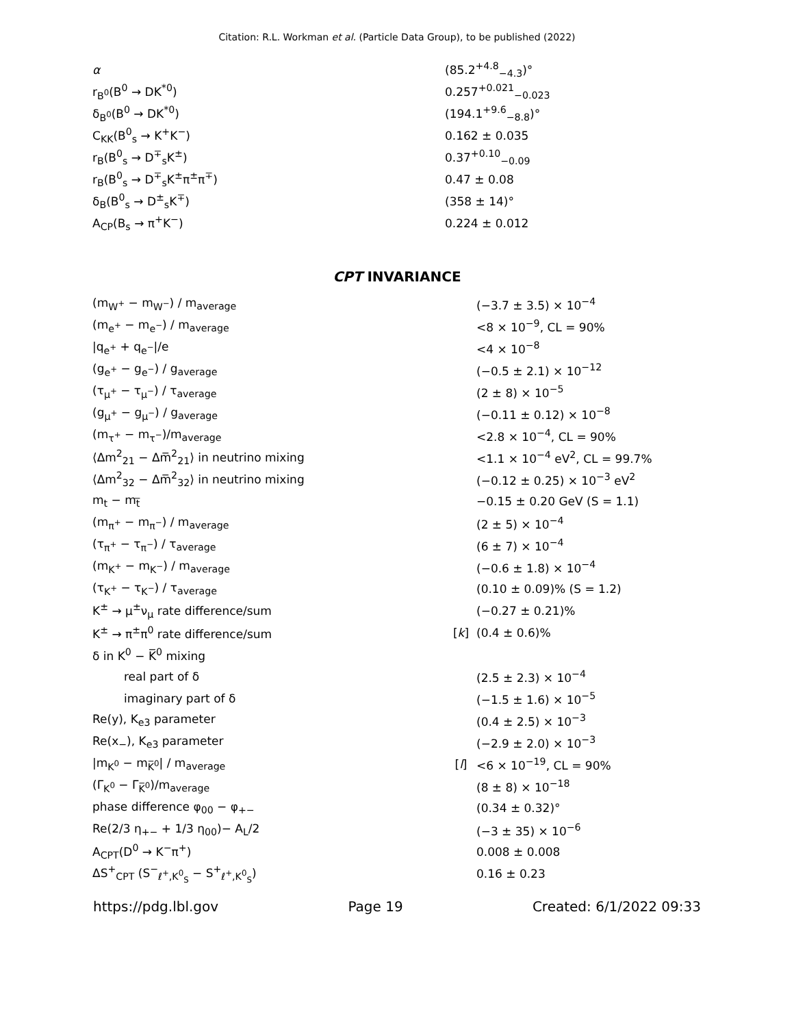Citation: R.L. Workman et al. (Particle Data Group), to be published (2022)
| α | | (85.2<sup>+4.8</sup><sub>−4.3</sub>)° |
| r<sub>B<sup>0</sup></sub>(B<sup>0</sup> → DK<sup>*0</sup>) | | 0.257<sup>+0.021</sup><sub>−0.023</sub> |
| δ<sub>B<sup>0</sup></sub>(B<sup>0</sup> → DK<sup>*0</sup>) | | (194.1<sup>+9.6</sup><sub>−8.8</sub>)° |
| C<sub>KK</sub>(B<sup>0</sup><sub>s</sub> → K<sup>+</sup>K<sup>−</sup>) | | 0.162 ± 0.035 |
| r<sub>B</sub>(B<sup>0</sup><sub>s</sub> → D<sup>∓</sup><sub>s</sub>K<sup>±</sup>) | | 0.37<sup>+0.10</sup><sub>−0.09</sub> |
| r<sub>B</sub>(B<sup>0</sup><sub>s</sub> → D<sup>∓</sup><sub>s</sub>K<sup>±</sup>π<sup>±</sup>π<sup>∓</sup>) | | 0.47 ± 0.08 |
| δ<sub>B</sub>(B<sup>0</sup><sub>s</sub> → D<sup>±</sup><sub>s</sub>K<sup>∓</sup>) | | (358 ± 14)° |
| A<sub>CP</sub>(B<sub>s</sub> → π<sup>+</sup>K<sup>−</sup>) | | 0.224 ± 0.012 |
CPT INVARIANCE
| (m<sub>W<sup>+</sup></sub> − m<sub>W<sup>−</sup></sub>) / m<sub>average</sub> | | (−3.7 ± 3.5) × 10<sup>−4</sup> |
| (m<sub>e<sup>+</sup></sub> − m<sub>e<sup>−</sup></sub>) / m<sub>average</sub> | | <8 × 10<sup>−9</sup>, CL = 90% |
| /q<sub>e<sup>+</sup></sub> + q<sub>e<sup>−</sup></sub>//e | | <4 × 10<sup>−8</sup> |
| (g<sub>e<sup>+</sup></sub> − g<sub>e<sup>−</sup></sub>) / g<sub>average</sub> | | (−0.5 ± 2.1) × 10<sup>−12</sup> |
| (τ<sub>μ<sup>+</sup></sub> − τ<sub>μ<sup>−</sup></sub>) / τ<sub>average</sub> | | (2 ± 8) × 10<sup>−5</sup> |
| (g<sub>μ<sup>+</sup></sub> − g<sub>μ<sup>−</sup></sub>) / g<sub>average</sub> | | (−0.11 ± 0.12) × 10<sup>−8</sup> |
| (m<sub>τ<sup>+</sup></sub> − m<sub>τ<sup>−</sup></sub>)/m<sub>average</sub> | | <2.8 × 10<sup>−4</sup>, CL = 90% |
| ⟨Δm<sup>2</sup><sub>21</sub> − Δm̅<sup>2</sup><sub>21</sub>⟩ in neutrino mixing | | <1.1 × 10<sup>−4</sup> eV<sup>2</sup>, CL = 99.7% |
| ⟨Δm<sup>2</sup><sub>32</sub> − Δm̅<sup>2</sup><sub>32</sub>⟩ in neutrino mixing | | (−0.12 ± 0.25) × 10<sup>−3</sup> eV<sup>2</sup> |
| m<sub>t</sub> − m<sub>t̅</sub> | | −0.15 ± 0.20 GeV (S = 1.1) |
| (m<sub>π<sup>+</sup></sub> − m<sub>π<sup>−</sup></sub>) / m<sub>average</sub> | | (2 ± 5) × 10<sup>−4</sup> |
| (τ<sub>π<sup>+</sup></sub> − τ<sub>π<sup>−</sup></sub>) / τ<sub>average</sub> | | (6 ± 7) × 10<sup>−4</sup> |
| (m<sub>K<sup>+</sup></sub> − m<sub>K<sup>−</sup></sub>) / m<sub>average</sub> | | (−0.6 ± 1.8) × 10<sup>−4</sup> |
| (τ<sub>K<sup>+</sup></sub> − τ<sub>K<sup>−</sup></sub>) / τ<sub>average</sub> | | (0.10 ± 0.09)% (S = 1.2) |
| K<sup>±</sup> → μ<sup>±</sup>ν<sub>μ</sub> rate difference/sum | | (−0.27 ± 0.21)% |
| K<sup>±</sup> → π<sup>±</sup>π<sup>0</sup> rate difference/sum | [ k ] | (0.4 ± 0.6)% |
| δ in K<sup>0</sup> − K̅<sup>0</sup> mixing | | |
| real part of δ | | (2.5 ± 2.3) × 10<sup>−4</sup> |
| imaginary part of δ | | (−1.5 ± 1.6) × 10<sup>−5</sup> |
| Re(y), K<sub>e3</sub> parameter | | (0.4 ± 2.5) × 10<sup>−3</sup> |
| Re(x<sub>−</sub>), K<sub>e3</sub> parameter | | (−2.9 ± 2.0) × 10<sup>−3</sup> |
| /m<sub>K<sup>0</sup></sub> − m<sub>K̅<sup>0</sup></sub>/ / m<sub>average</sub> | [ l ] | <6 × 10<sup>−19</sup>, CL = 90% |
| (Γ<sub>K<sup>0</sup></sub> − Γ<sub>K̅<sup>0</sup></sub>)/m<sub>average</sub> | | (8 ± 8) × 10<sup>−18</sup> |
| phase difference φ<sub>00</sub> − φ<sub>+−</sub> | | (0.34 ± 0.32)° |
| Re(2/3 η<sub>+−</sub> + 1/3 η<sub>00</sub>)− A<sub>L</sub>/2 | | (−3 ± 35) × 10<sup>−6</sup> |
| A<sub>CPT</sub>(D<sup>0</sup> → K<sup>−</sup>π<sup>+</sup>) | | 0.008 ± 0.008 |
| ΔS<sup>+</sup><sub>CPT</sub> (S<sup>−</sup><sub>ℓ<sup>+</sup>,K<sup>0</sup><sub>S</sub></sub> − S<sup>+</sup><sub>ℓ<sup>+</sup>,K<sup>0</sup><sub>S</sub></sub>) | | 0.16 ± 0.23 |
https://pdg.lbl.gov Page 19 Created: 6/1/2022 09:33